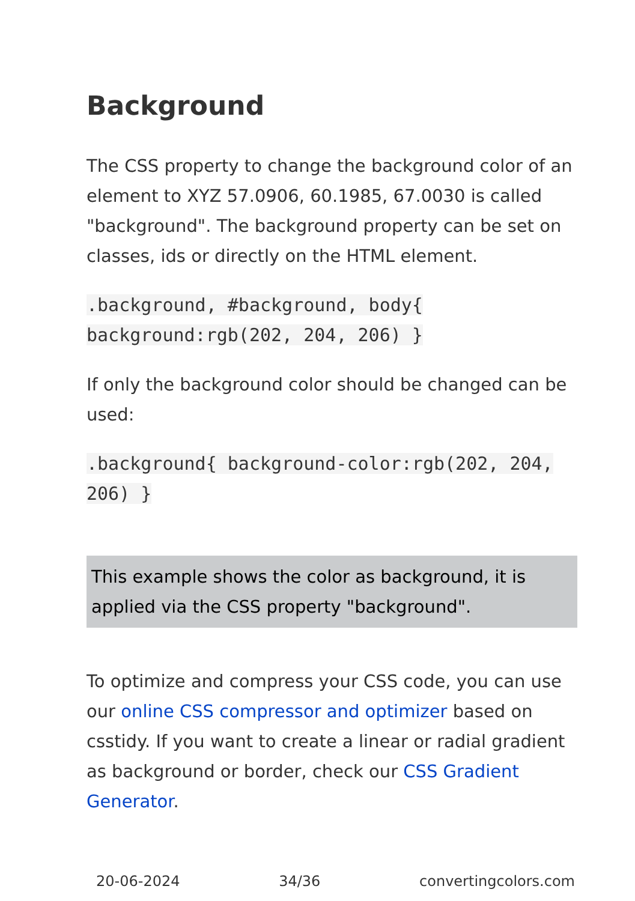Background
The CSS property to change the background color of an element to XYZ 57.0906, 60.1985, 67.0030 is called "background". The background property can be set on classes, ids or directly on the HTML element.
.background, #background, body{ background:rgb(202, 204, 206) }
If only the background color should be changed can be used:
.background{ background-color:rgb(202, 204, 206) }
This example shows the color as background, it is applied via the CSS property "background".
To optimize and compress your CSS code, you can use our online CSS compressor and optimizer based on csstidy. If you want to create a linear or radial gradient as background or border, check our CSS Gradient Generator.
20-06-2024 34/36 convertingcolors.com